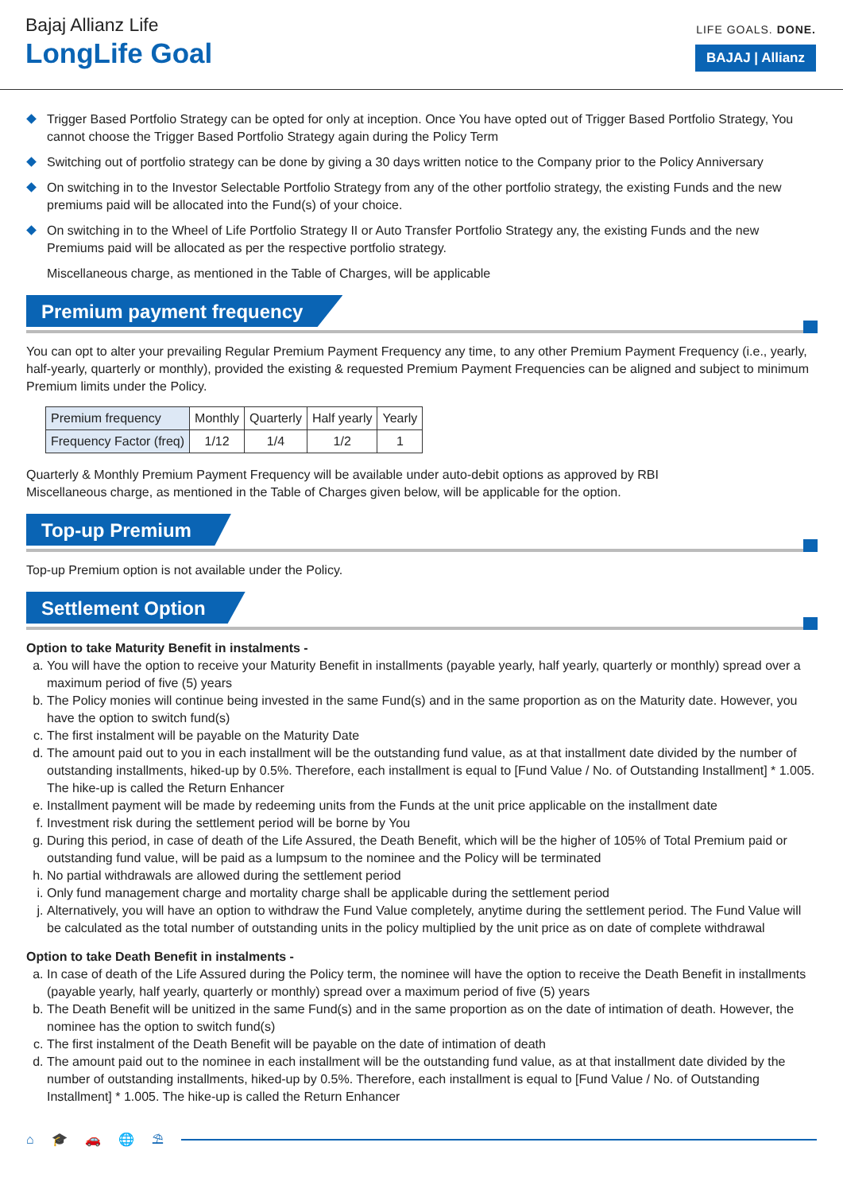Bajaj Allianz Life
LongLife Goal
LIFE GOALS. DONE.
BAJAJ | Allianz
Trigger Based Portfolio Strategy can be opted for only at inception. Once You have opted out of Trigger Based Portfolio Strategy, You cannot choose the Trigger Based Portfolio Strategy again during the Policy Term
Switching out of portfolio strategy can be done by giving a 30 days written notice to the Company prior to the Policy Anniversary
On switching in to the Investor Selectable Portfolio Strategy from any of the other portfolio strategy, the existing Funds and the new premiums paid will be allocated into the Fund(s) of your choice.
On switching in to the Wheel of Life Portfolio Strategy II or Auto Transfer Portfolio Strategy any, the existing Funds and the new Premiums paid will be allocated as per the respective portfolio strategy.
Miscellaneous charge, as mentioned in the Table of Charges, will be applicable
Premium payment frequency
You can opt to alter your prevailing Regular Premium Payment Frequency any time, to any other Premium Payment Frequency (i.e., yearly, half-yearly, quarterly or monthly), provided the existing & requested Premium Payment Frequencies can be aligned and subject to minimum Premium limits under the Policy.
| Premium frequency | Monthly | Quarterly | Half yearly | Yearly |
| Frequency Factor (freq) | 1/12 | 1/4 | 1/2 | 1 |
Quarterly & Monthly Premium Payment Frequency will be available under auto-debit options as approved by RBI
Miscellaneous charge, as mentioned in the Table of Charges given below, will be applicable for the option.
Top-up Premium
Top-up Premium option is not available under the Policy.
Settlement Option
Option to take Maturity Benefit in instalments -
a. You will have the option to receive your Maturity Benefit in installments (payable yearly, half yearly, quarterly or monthly) spread over a maximum period of five (5) years
b. The Policy monies will continue being invested in the same Fund(s) and in the same proportion as on the Maturity date. However, you have the option to switch fund(s)
c. The first instalment will be payable on the Maturity Date
d. The amount paid out to you in each installment will be the outstanding fund value, as at that installment date divided by the number of outstanding installments, hiked-up by 0.5%. Therefore, each installment is equal to [Fund Value / No. of Outstanding Installment] * 1.005. The hike-up is called the Return Enhancer
e. Installment payment will be made by redeeming units from the Funds at the unit price applicable on the installment date
f. Investment risk during the settlement period will be borne by You
g. During this period, in case of death of the Life Assured, the Death Benefit, which will be the higher of 105% of Total Premium paid or outstanding fund value, will be paid as a lumpsum to the nominee and the Policy will be terminated
h. No partial withdrawals are allowed during the settlement period
i. Only fund management charge and mortality charge shall be applicable during the settlement period
j. Alternatively, you will have an option to withdraw the Fund Value completely, anytime during the settlement period. The Fund Value will be calculated as the total number of outstanding units in the policy multiplied by the unit price as on date of complete withdrawal
Option to take Death Benefit in instalments -
a. In case of death of the Life Assured during the Policy term, the nominee will have the option to receive the Death Benefit in installments (payable yearly, half yearly, quarterly or monthly) spread over a maximum period of five (5) years
b. The Death Benefit will be unitized in the same Fund(s) and in the same proportion as on the date of intimation of death. However, the nominee has the option to switch fund(s)
c. The first instalment of the Death Benefit will be payable on the date of intimation of death
d. The amount paid out to the nominee in each installment will be the outstanding fund value, as at that installment date divided by the number of outstanding installments, hiked-up by 0.5%. Therefore, each installment is equal to [Fund Value / No. of Outstanding Installment] * 1.005. The hike-up is called the Return Enhancer
⌂ 🎓 🚗 🌐 ⛱